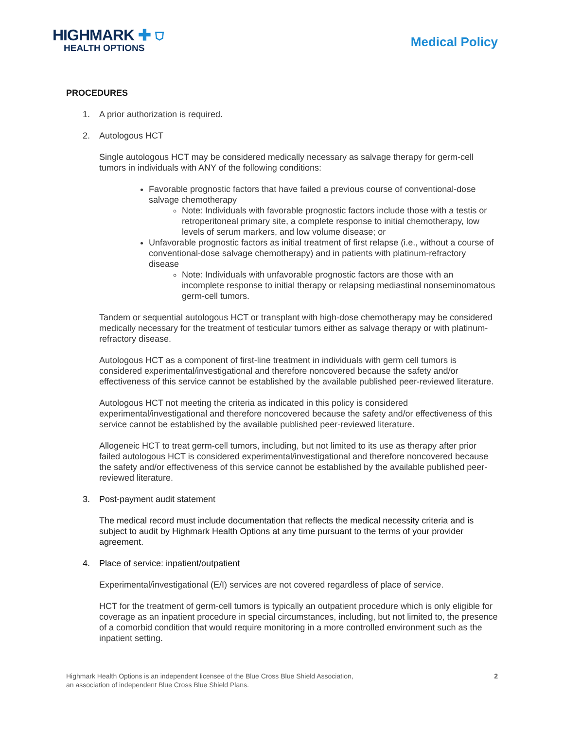HIGHMARK ✚ ⛉
HEALTH OPTIONS
Medical Policy
PROCEDURES
1. A prior authorization is required.
2. Autologous HCT
Single autologous HCT may be considered medically necessary as salvage therapy for germ-cell tumors in individuals with ANY of the following conditions:
Favorable prognostic factors that have failed a previous course of conventional-dose salvage chemotherapy
Note: Individuals with favorable prognostic factors include those with a testis or retroperitoneal primary site, a complete response to initial chemotherapy, low levels of serum markers, and low volume disease; or
Unfavorable prognostic factors as initial treatment of first relapse (i.e., without a course of conventional-dose salvage chemotherapy) and in patients with platinum-refractory disease
Note: Individuals with unfavorable prognostic factors are those with an incomplete response to initial therapy or relapsing mediastinal nonseminomatous germ-cell tumors.
Tandem or sequential autologous HCT or transplant with high-dose chemotherapy may be considered medically necessary for the treatment of testicular tumors either as salvage therapy or with platinum-refractory disease.
Autologous HCT as a component of first-line treatment in individuals with germ cell tumors is considered experimental/investigational and therefore noncovered because the safety and/or effectiveness of this service cannot be established by the available published peer-reviewed literature.
Autologous HCT not meeting the criteria as indicated in this policy is considered experimental/investigational and therefore noncovered because the safety and/or effectiveness of this service cannot be established by the available published peer-reviewed literature.
Allogeneic HCT to treat germ-cell tumors, including, but not limited to its use as therapy after prior failed autologous HCT is considered experimental/investigational and therefore noncovered because the safety and/or effectiveness of this service cannot be established by the available published peer-reviewed literature.
3. Post-payment audit statement
The medical record must include documentation that reflects the medical necessity criteria and is subject to audit by Highmark Health Options at any time pursuant to the terms of your provider agreement.
4. Place of service: inpatient/outpatient
Experimental/investigational (E/I) services are not covered regardless of place of service.
HCT for the treatment of germ-cell tumors is typically an outpatient procedure which is only eligible for coverage as an inpatient procedure in special circumstances, including, but not limited to, the presence of a comorbid condition that would require monitoring in a more controlled environment such as the inpatient setting.
Highmark Health Options is an independent licensee of the Blue Cross Blue Shield Association,
an association of independent Blue Cross Blue Shield Plans.
2